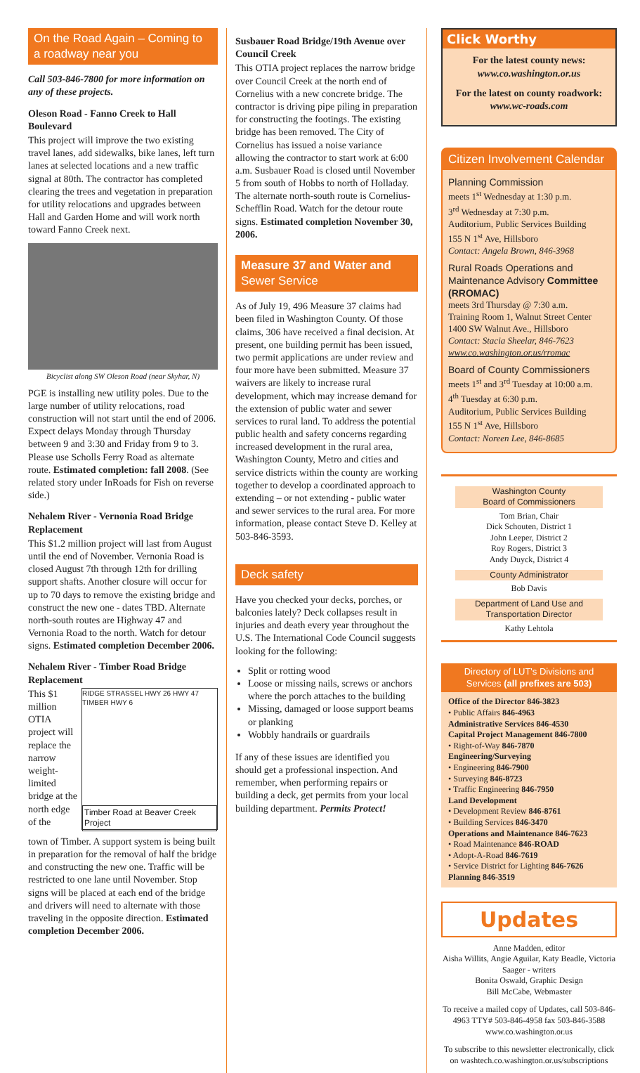On the Road Again – Coming to a roadway near you
Call 503-846-7800 for more information on any of these projects.
Oleson Road - Fanno Creek to Hall Boulevard
This project will improve the two existing travel lanes, add sidewalks, bike lanes, left turn lanes at selected locations and a new traffic signal at 80th. The contractor has completed clearing the trees and vegetation in preparation for utility relocations and upgrades between Hall and Garden Home and will work north toward Fanno Creek next.
Bicyclist along SW Oleson Road (near Skyhar, N)
PGE is installing new utility poles. Due to the large number of utility relocations, road construction will not start until the end of 2006. Expect delays Monday through Thursday between 9 and 3:30 and Friday from 9 to 3. Please use Scholls Ferry Road as alternate route. Estimated completion: fall 2008. (See related story under InRoads for Fish on reverse side.)
Nehalem River - Vernonia Road Bridge Replacement
This $1.2 million project will last from August until the end of November. Vernonia Road is closed August 7th through 12th for drilling support shafts. Another closure will occur for up to 70 days to remove the existing bridge and construct the new one - dates TBD. Alternate north-south routes are Highway 47 and Vernonia Road to the north. Watch for detour signs. Estimated completion December 2006.
Nehalem River - Timber Road Bridge Replacement
This $1 million OTIA project will replace the narrow weight-limited bridge at the north edge of the
RIDGE STRASSEL HWY 26 HWY 47 TIMBER HWY 6
Timber Road at Beaver Creek Project
town of Timber. A support system is being built in preparation for the removal of half the bridge and constructing the new one. Traffic will be restricted to one lane until November. Stop signs will be placed at each end of the bridge and drivers will need to alternate with those traveling in the opposite direction. Estimated completion December 2006.
Susbauer Road Bridge/19th Avenue over Council Creek
This OTIA project replaces the narrow bridge over Council Creek at the north end of Cornelius with a new concrete bridge. The contractor is driving pipe piling in preparation for constructing the footings. The existing bridge has been removed. The City of Cornelius has issued a noise variance allowing the contractor to start work at 6:00 a.m. Susbauer Road is closed until November 5 from south of Hobbs to north of Holladay. The alternate north-south route is Cornelius-Schefflin Road. Watch for the detour route signs. Estimated completion November 30, 2006.
Measure 37 and Water and Sewer Service
As of July 19, 496 Measure 37 claims had been filed in Washington County. Of those claims, 306 have received a final decision. At present, one building permit has been issued, two permit applications are under review and four more have been submitted. Measure 37 waivers are likely to increase rural development, which may increase demand for the extension of public water and sewer services to rural land. To address the potential public health and safety concerns regarding increased development in the rural area, Washington County, Metro and cities and service districts within the county are working together to develop a coordinated approach to extending – or not extending - public water and sewer services to the rural area. For more information, please contact Steve D. Kelley at 503-846-3593.
Deck safety
Have you checked your decks, porches, or balconies lately? Deck collapses result in injuries and death every year throughout the U.S. The International Code Council suggests looking for the following:
Split or rotting wood
Loose or missing nails, screws or anchors where the porch attaches to the building
Missing, damaged or loose support beams or planking
Wobbly handrails or guardrails
If any of these issues are identified you should get a professional inspection. And remember, when performing repairs or building a deck, get permits from your local building department. Permits Protect!
Click Worthy
For the latest county news:
www.co.washington.or.us
For the latest on county roadwork:
www.wc-roads.com
Citizen Involvement Calendar
Planning Commission
meets 1<sup>st</sup> Wednesday at 1:30 p.m.
3<sup>rd</sup> Wednesday at 7:30 p.m.
Auditorium, Public Services Building
155 N 1<sup>st</sup> Ave, Hillsboro
Contact: Angela Brown, 846-3968
Rural Roads Operations and Maintenance Advisory Committee (RROMAC)
meets 3rd Thursday @ 7:30 a.m.
Training Room 1, Walnut Street Center
1400 SW Walnut Ave., Hillsboro
Contact: Stacia Sheelar, 846-7623
www.co.washington.or.us/rromac
Board of County Commissioners
meets 1<sup>st</sup> and 3<sup>rd</sup> Tuesday at 10:00 a.m.
4<sup>th</sup> Tuesday at 6:30 p.m.
Auditorium, Public Services Building
155 N 1<sup>st</sup> Ave, Hillsboro
Contact: Noreen Lee, 846-8685
Washington County
Board of Commissioners
Tom Brian, Chair
Dick Schouten, District 1
John Leeper, District 2
Roy Rogers, District 3
Andy Duyck, District 4
County Administrator
Bob Davis
Department of Land Use and Transportation Director
Kathy Lehtola
Directory of LUT's Divisions and Services (all prefixes are 503)
Office of the Director 846-3823
• Public Affairs 846-4963
Administrative Services 846-4530
Capital Project Management 846-7800
• Right-of-Way 846-7870
Engineering/Surveying
• Engineering 846-7900
• Surveying 846-8723
• Traffic Engineering 846-7950
Land Development
• Development Review 846-8761
• Building Services 846-3470
Operations and Maintenance 846-7623
• Road Maintenance 846-ROAD
• Adopt-A-Road 846-7619
• Service District for Lighting 846-7626
Planning 846-3519
Updates
Anne Madden, editor
Aisha Willits, Angie Aguilar, Katy Beadle, Victoria Saager - writers
Bonita Oswald, Graphic Design
Bill McCabe, Webmaster
To receive a mailed copy of Updates, call 503-846-4963 TTY# 503-846-4958 fax 503-846-3588 www.co.washington.or.us
To subscribe to this newsletter electronically, click on washtech.co.washington.or.us/subscriptions